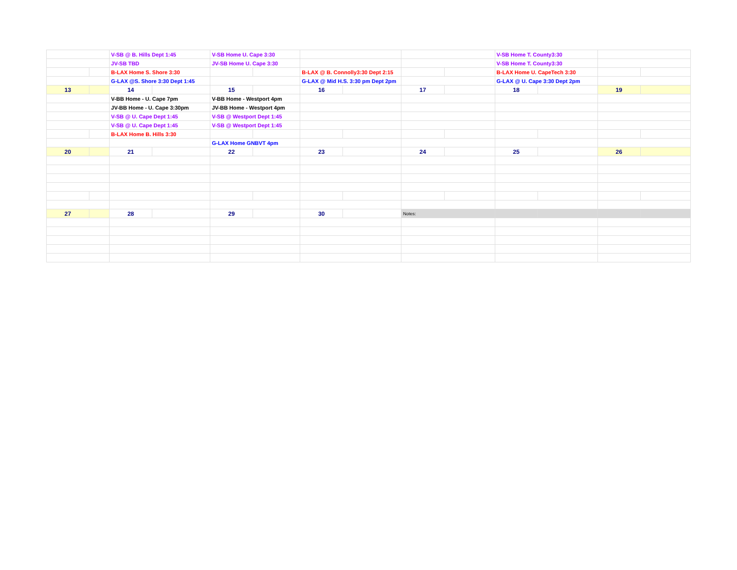| | | V-SB @ B. Hills Dept 1:45 | | V-SB Home U. Cape 3:30 | | | | | | V-SB Home T. County3:30 | | | |
| | | JV-SB TBD | | JV-SB Home U. Cape 3:30 | | | | | | V-SB Home T. County3:30 | | | |
| | | B-LAX Home S. Shore 3:30 | | | | B-LAX @ B. Connolly3:30 Dept 2:15 | | | | B-LAX Home U. CapeTech 3:30 | | | |
| | | G-LAX @S. Shore 3:30 Dept 1:45 | | | | G-LAX @ Mid H.S. 3:30 pm Dept 2pm | | | | G-LAX @ U. Cape 3:30 Dept 2pm | | | |
| 13 | | 14 | | 15 | | 16 | | 17 | | 18 | | 19 | |
| | | V-BB Home - U. Cape 7pm | | V-BB Home - Westport 4pm | | | | | | | | | |
| | | JV-BB Home - U. Cape 3:30pm | | JV-BB Home - Westport 4pm | | | | | | | | | |
| | | V-SB @ U. Cape Dept 1:45 | | V-SB @ Westport Dept 1:45 | | | | | | | | | |
| | | V-SB @ U. Cape Dept 1:45 | | V-SB @ Westport Dept 1:45 | | | | | | | | | |
| | | B-LAX Home B. Hills 3:30 | | | | | | | | | | | |
| | | | | G-LAX Home GNBVT 4pm | | | | | | | | | |
| 20 | | 21 | | 22 | | 23 | | 24 | | 25 | | 26 | |
| 27 | | 28 | | 29 | | 30 | | Notes: | | | | | |